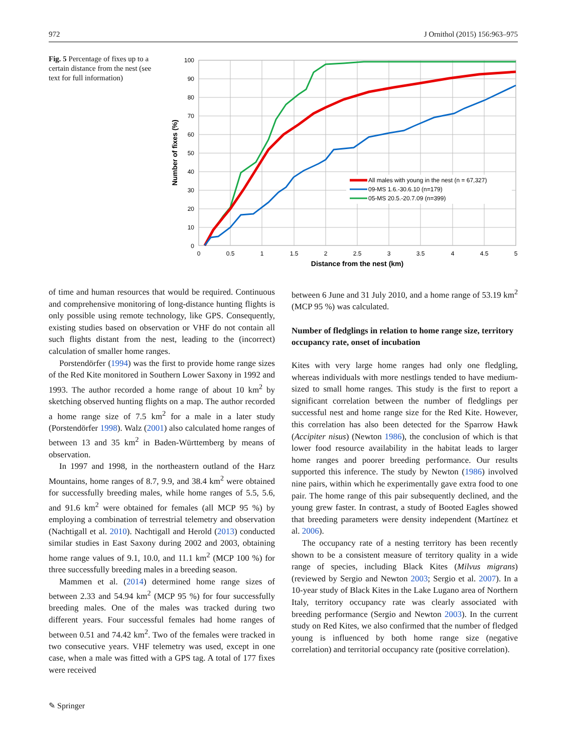972 J Ornithol (2015) 156:963–975
Fig. 5 Percentage of fixes up to a certain distance from the nest (see text for full information)
100
90
80
70
60
50
40
30
20
10
0
0
0.5
1
1.5
2
2.5
3
3.5
4
4.5
5
Distance from the nest (km)
Number of fixes (%)
All males with young in the nest (n = 67,327)
09-MS 1.6.-30.6.10 (n=179)
05-MS 20.5.-20.7.09 (n=399)
of time and human resources that would be required. Continuous and comprehensive monitoring of long-distance hunting flights is only possible using remote technology, like GPS. Consequently, existing studies based on observation or VHF do not contain all such flights distant from the nest, leading to the (incorrect) calculation of smaller home ranges.
Porstendörfer (1994) was the first to provide home range sizes of the Red Kite monitored in Southern Lower Saxony in 1992 and 1993. The author recorded a home range of about 10 km<sup>2</sup> by sketching observed hunting flights on a map. The author recorded a home range size of 7.5 km<sup>2</sup> for a male in a later study (Porstendörfer 1998). Walz (2001) also calculated home ranges of between 13 and 35 km<sup>2</sup> in Baden-Württemberg by means of observation.
In 1997 and 1998, in the northeastern outland of the Harz Mountains, home ranges of 8.7, 9.9, and 38.4 km<sup>2</sup> were obtained for successfully breeding males, while home ranges of 5.5, 5.6, and 91.6 km<sup>2</sup> were obtained for females (all MCP 95 %) by employing a combination of terrestrial telemetry and observation (Nachtigall et al. 2010). Nachtigall and Herold (2013) conducted similar studies in East Saxony during 2002 and 2003, obtaining home range values of 9.1, 10.0, and 11.1 km<sup>2</sup> (MCP 100 %) for three successfully breeding males in a breeding season.
Mammen et al. (2014) determined home range sizes of between 2.33 and 54.94 km<sup>2</sup> (MCP 95 %) for four successfully breeding males. One of the males was tracked during two different years. Four successful females had home ranges of between 0.51 and 74.42 km<sup>2</sup>. Two of the females were tracked in two consecutive years. VHF telemetry was used, except in one case, when a male was fitted with a GPS tag. A total of 177 fixes were received
between 6 June and 31 July 2010, and a home range of 53.19 km<sup>2</sup> (MCP 95 %) was calculated.
Number of fledglings in relation to home range size, territory occupancy rate, onset of incubation
Kites with very large home ranges had only one fledgling, whereas individuals with more nestlings tended to have medium-sized to small home ranges. This study is the first to report a significant correlation between the number of fledglings per successful nest and home range size for the Red Kite. However, this correlation has also been detected for the Sparrow Hawk (Accipiter nisus) (Newton 1986), the conclusion of which is that lower food resource availability in the habitat leads to larger home ranges and poorer breeding performance. Our results supported this inference. The study by Newton (1986) involved nine pairs, within which he experimentally gave extra food to one pair. The home range of this pair subsequently declined, and the young grew faster. In contrast, a study of Booted Eagles showed that breeding parameters were density independent (Martínez et al. 2006).
The occupancy rate of a nesting territory has been recently shown to be a consistent measure of territory quality in a wide range of species, including Black Kites (Milvus migrans) (reviewed by Sergio and Newton 2003; Sergio et al. 2007). In a 10-year study of Black Kites in the Lake Lugano area of Northern Italy, territory occupancy rate was clearly associated with breeding performance (Sergio and Newton 2003). In the current study on Red Kites, we also confirmed that the number of fledged young is influenced by both home range size (negative correlation) and territorial occupancy rate (positive correlation).
✎ Springer